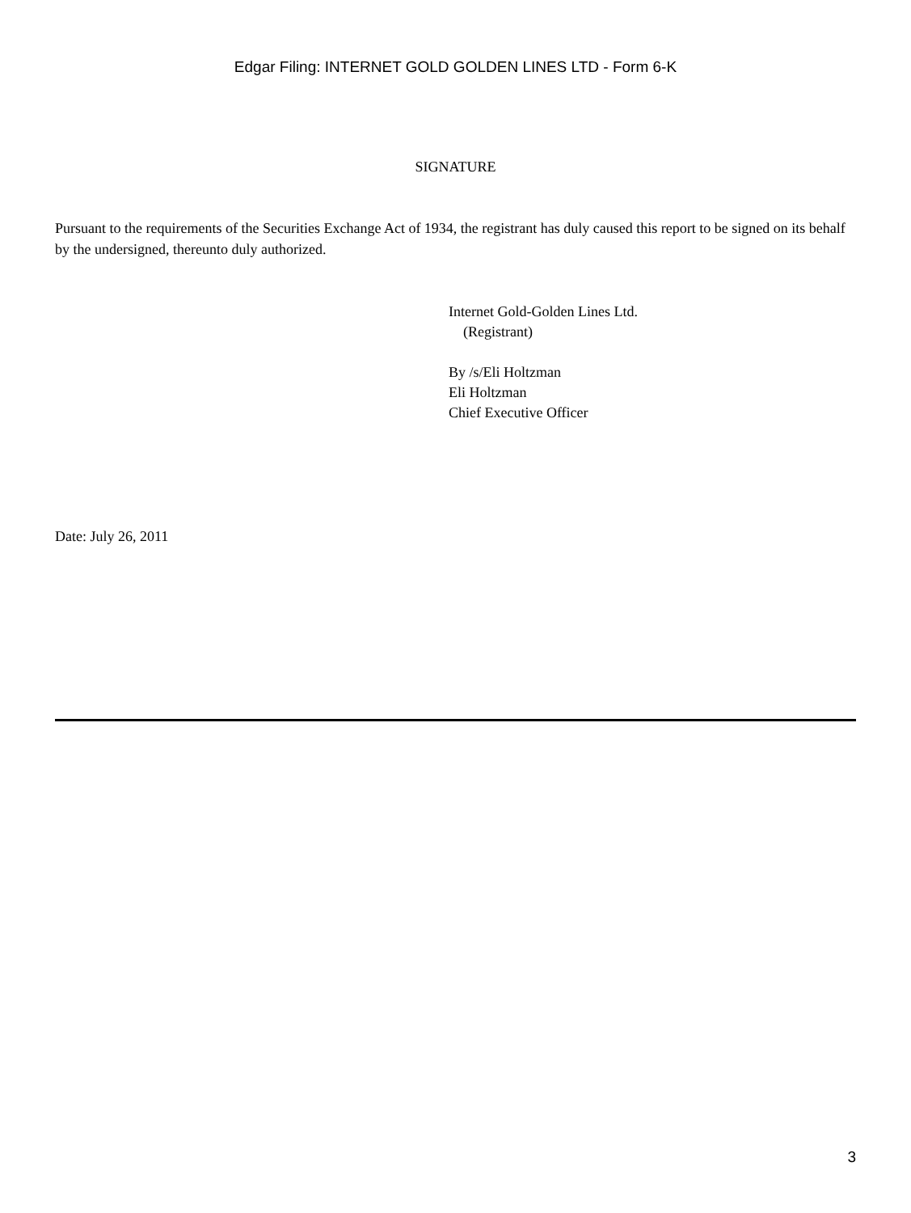Edgar Filing: INTERNET GOLD GOLDEN LINES LTD - Form 6-K
SIGNATURE
Pursuant to the requirements of the Securities Exchange Act of 1934, the registrant has duly caused this report to be signed on its behalf by the undersigned, thereunto duly authorized.
Internet Gold-Golden Lines Ltd.
(Registrant)
By /s/Eli Holtzman
Eli Holtzman
Chief Executive Officer
Date: July 26, 2011
3